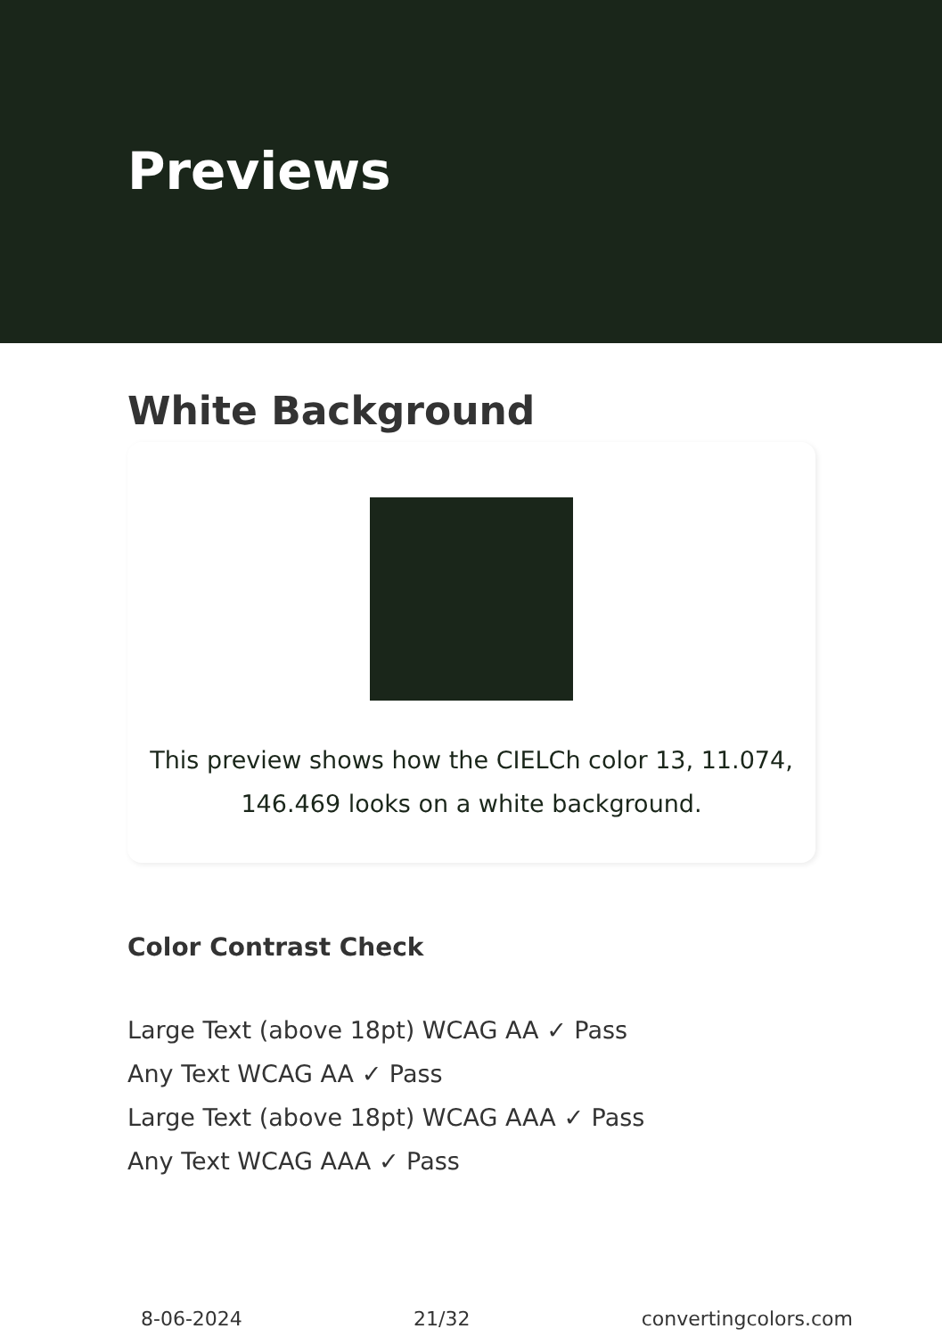Previews
White Background
This preview shows how the CIELCh color 13, 11.074,
146.469 looks on a white background.
Color Contrast Check
Large Text (above 18pt) WCAG AA ✓ Pass
Any Text WCAG AA ✓ Pass
Large Text (above 18pt) WCAG AAA ✓ Pass
Any Text WCAG AAA ✓ Pass
8-06-2024 21/32 convertingcolors.com